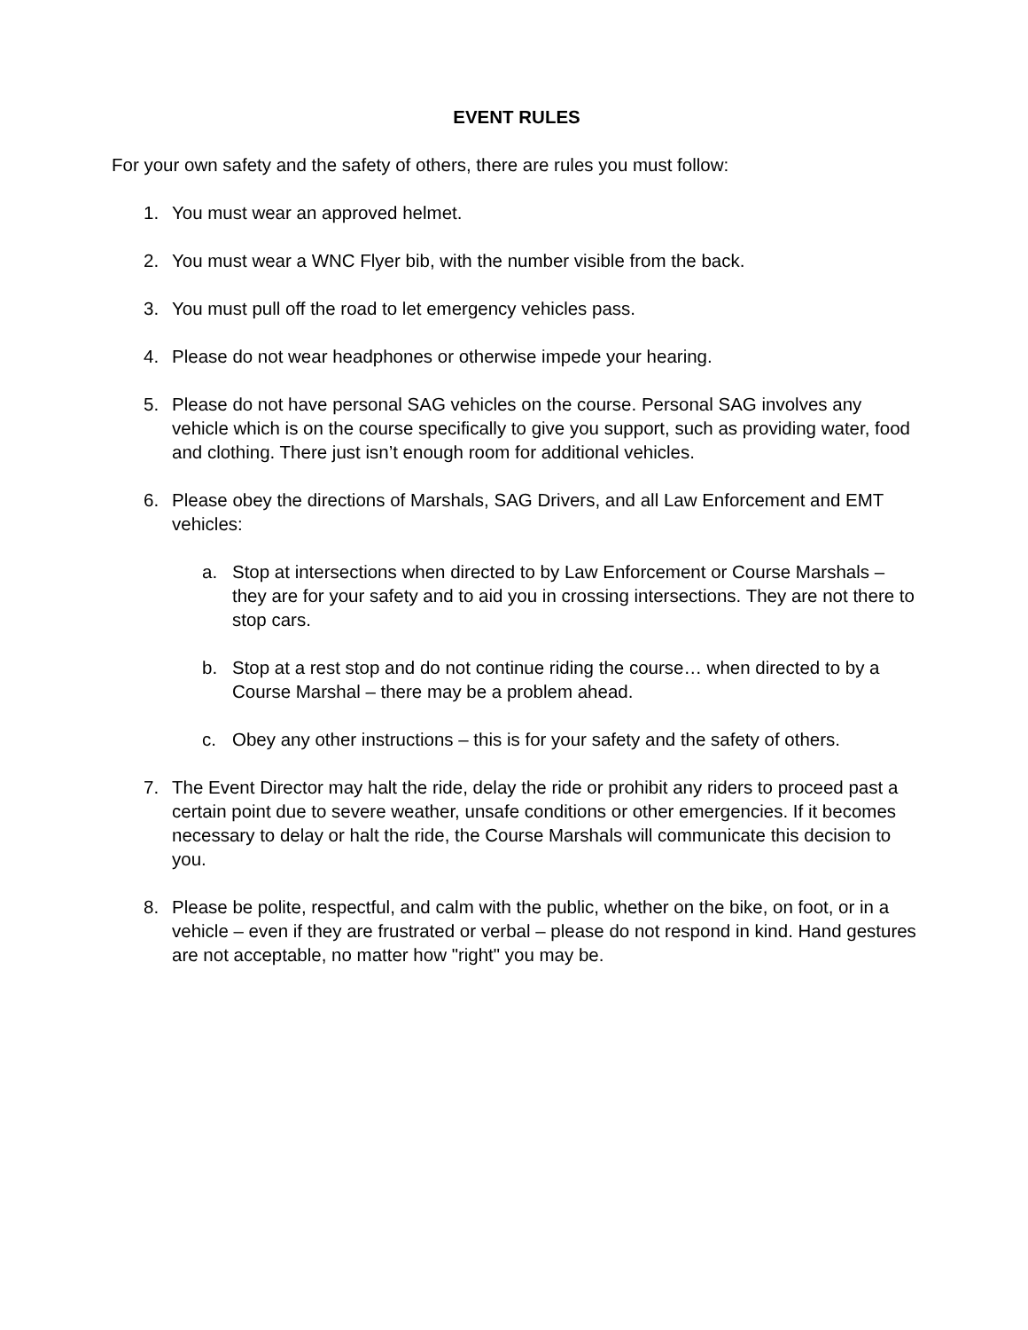EVENT RULES
For your own safety and the safety of others, there are rules you must follow:
1. You must wear an approved helmet.
2. You must wear a WNC Flyer bib, with the number visible from the back.
3. You must pull off the road to let emergency vehicles pass.
4. Please do not wear headphones or otherwise impede your hearing.
5. Please do not have personal SAG vehicles on the course. Personal SAG involves any vehicle which is on the course specifically to give you support, such as providing water, food and clothing. There just isn’t enough room for additional vehicles.
6. Please obey the directions of Marshals, SAG Drivers, and all Law Enforcement and EMT vehicles:
a. Stop at intersections when directed to by Law Enforcement or Course Marshals – they are for your safety and to aid you in crossing intersections. They are not there to stop cars.
b. Stop at a rest stop and do not continue riding the course… when directed to by a Course Marshal – there may be a problem ahead.
c. Obey any other instructions – this is for your safety and the safety of others.
7. The Event Director may halt the ride, delay the ride or prohibit any riders to proceed past a certain point due to severe weather, unsafe conditions or other emergencies. If it becomes necessary to delay or halt the ride, the Course Marshals will communicate this decision to you.
8. Please be polite, respectful, and calm with the public, whether on the bike, on foot, or in a vehicle – even if they are frustrated or verbal – please do not respond in kind. Hand gestures are not acceptable, no matter how "right" you may be.